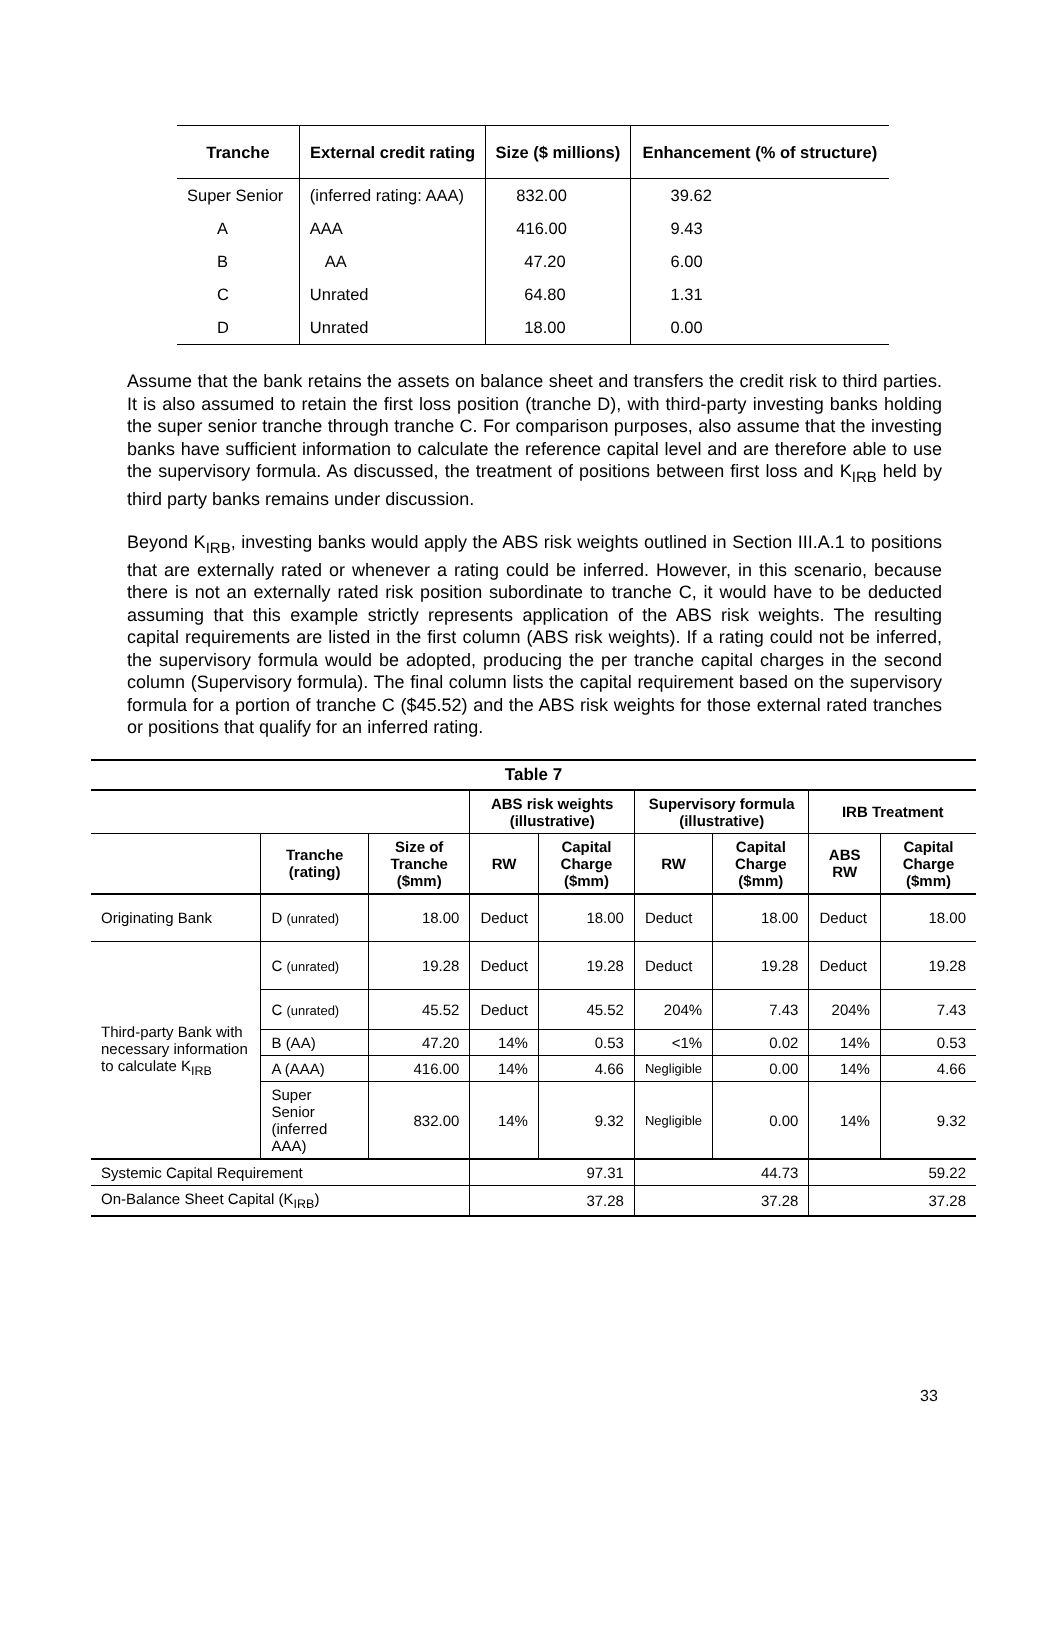| Tranche | External credit rating | Size ($ millions) | Enhancement (% of structure) |
| --- | --- | --- | --- |
| Super Senior | (inferred rating: AAA) | 832.00 | 39.62 |
| A | AAA | 416.00 | 9.43 |
| B | AA | 47.20 | 6.00 |
| C | Unrated | 64.80 | 1.31 |
| D | Unrated | 18.00 | 0.00 |
Assume that the bank retains the assets on balance sheet and transfers the credit risk to third parties. It is also assumed to retain the first loss position (tranche D), with third-party investing banks holding the super senior tranche through tranche C. For comparison purposes, also assume that the investing banks have sufficient information to calculate the reference capital level and are therefore able to use the supervisory formula. As discussed, the treatment of positions between first loss and K<sub>IRB</sub> held by third party banks remains under discussion.
Beyond K<sub>IRB</sub>, investing banks would apply the ABS risk weights outlined in Section III.A.1 to positions that are externally rated or whenever a rating could be inferred. However, in this scenario, because there is not an externally rated risk position subordinate to tranche C, it would have to be deducted assuming that this example strictly represents application of the ABS risk weights. The resulting capital requirements are listed in the first column (ABS risk weights). If a rating could not be inferred, the supervisory formula would be adopted, producing the per tranche capital charges in the second column (Supervisory formula). The final column lists the capital requirement based on the supervisory formula for a portion of tranche C ($45.52) and the ABS risk weights for those external rated tranches or positions that qualify for an inferred rating.
| Table 7 | | | | | | | | |
| --- | --- | --- | --- | --- | --- | --- | --- | --- |
| | | | ABS risk weights (illustrative) | | Supervisory formula (illustrative) | | IRB Treatment | |
| | Tranche (rating) | Size of Tranche ($mm) | RW | Capital Charge ($mm) | RW | Capital Charge ($mm) | ABS RW | Capital Charge ($mm) |
| Originating Bank | D (unrated) | 18.00 | Deduct | 18.00 | Deduct | 18.00 | Deduct | 18.00 |
| Third-party Bank with necessary information to calculate K<sub>IRB</sub> | C (unrated) | 19.28 | Deduct | 19.28 | Deduct | 19.28 | Deduct | 19.28 |
| | C (unrated) | 45.52 | Deduct | 45.52 | 204% | 7.43 | 204% | 7.43 |
| | B (AA) | 47.20 | 14% | 0.53 | <1% | 0.02 | 14% | 0.53 |
| | A (AAA) | 416.00 | 14% | 4.66 | Negligible | 0.00 | 14% | 4.66 |
| | Super Senior (inferred AAA) | 832.00 | 14% | 9.32 | Negligible | 0.00 | 14% | 9.32 |
| Systemic Capital Requirement | | | 97.31 | | 44.73 | | 59.22 | |
| On-Balance Sheet Capital (K<sub>IRB</sub>) | | | 37.28 | | 37.28 | | 37.28 | |
33